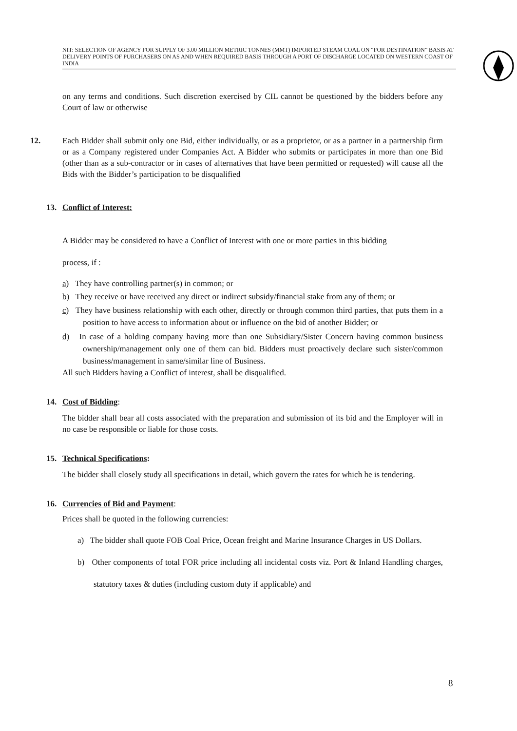NIT: SELECTION OF AGENCY FOR SUPPLY OF 3.00 MILLION METRIC TONNES (MMT) IMPORTED STEAM COAL ON “FOR DESTINATION” BASIS AT DELIVERY POINTS OF PURCHASERS ON AS AND WHEN REQUIRED BASIS THROUGH A PORT OF DISCHARGE LOCATED ON WESTERN COAST OF INDIA
on any terms and conditions. Such discretion exercised by CIL cannot be questioned by the bidders before any Court of law or otherwise
12. Each Bidder shall submit only one Bid, either individually, or as a proprietor, or as a partner in a partnership firm or as a Company registered under Companies Act. A Bidder who submits or participates in more than one Bid (other than as a sub-contractor or in cases of alternatives that have been permitted or requested) will cause all the Bids with the Bidder’s participation to be disqualified
13. Conflict of Interest:
A Bidder may be considered to have a Conflict of Interest with one or more parties in this bidding
process, if :
a) They have controlling partner(s) in common; or
b) They receive or have received any direct or indirect subsidy/financial stake from any of them; or
c) They have business relationship with each other, directly or through common third parties, that puts them in a position to have access to information about or influence on the bid of another Bidder; or
d) In case of a holding company having more than one Subsidiary/Sister Concern having common business ownership/management only one of them can bid. Bidders must proactively declare such sister/common business/management in same/similar line of Business.
All such Bidders having a Conflict of interest, shall be disqualified.
14. Cost of Bidding:
The bidder shall bear all costs associated with the preparation and submission of its bid and the Employer will in no case be responsible or liable for those costs.
15. Technical Specifications:
The bidder shall closely study all specifications in detail, which govern the rates for which he is tendering.
16. Currencies of Bid and Payment:
Prices shall be quoted in the following currencies:
a) The bidder shall quote FOB Coal Price, Ocean freight and Marine Insurance Charges in US Dollars.
b) Other components of total FOR price including all incidental costs viz. Port & Inland Handling charges, statutory taxes & duties (including custom duty if applicable) and
8